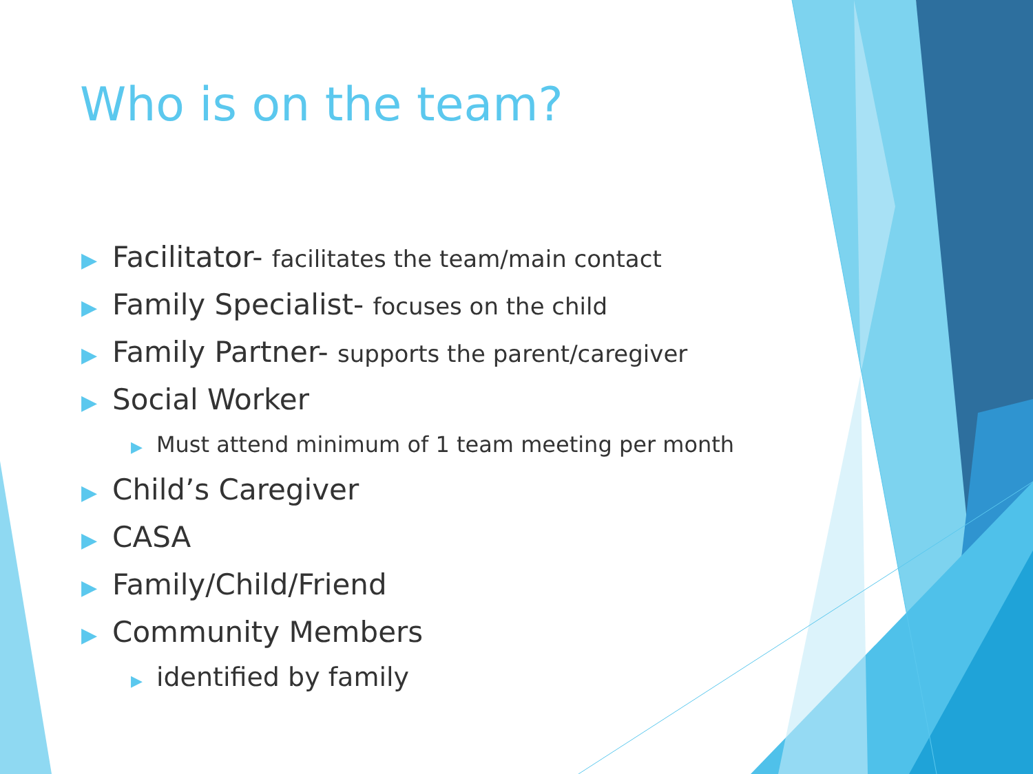Who is on the team?
▶ Facilitator- facilitates the team/main contact
▶ Family Specialist- focuses on the child
▶ Family Partner- supports the parent/caregiver
▶ Social Worker
▶ Must attend minimum of 1 team meeting per month
▶ Child’s Caregiver
▶ CASA
▶ Family/Child/Friend
▶ Community Members
▶ identified by family